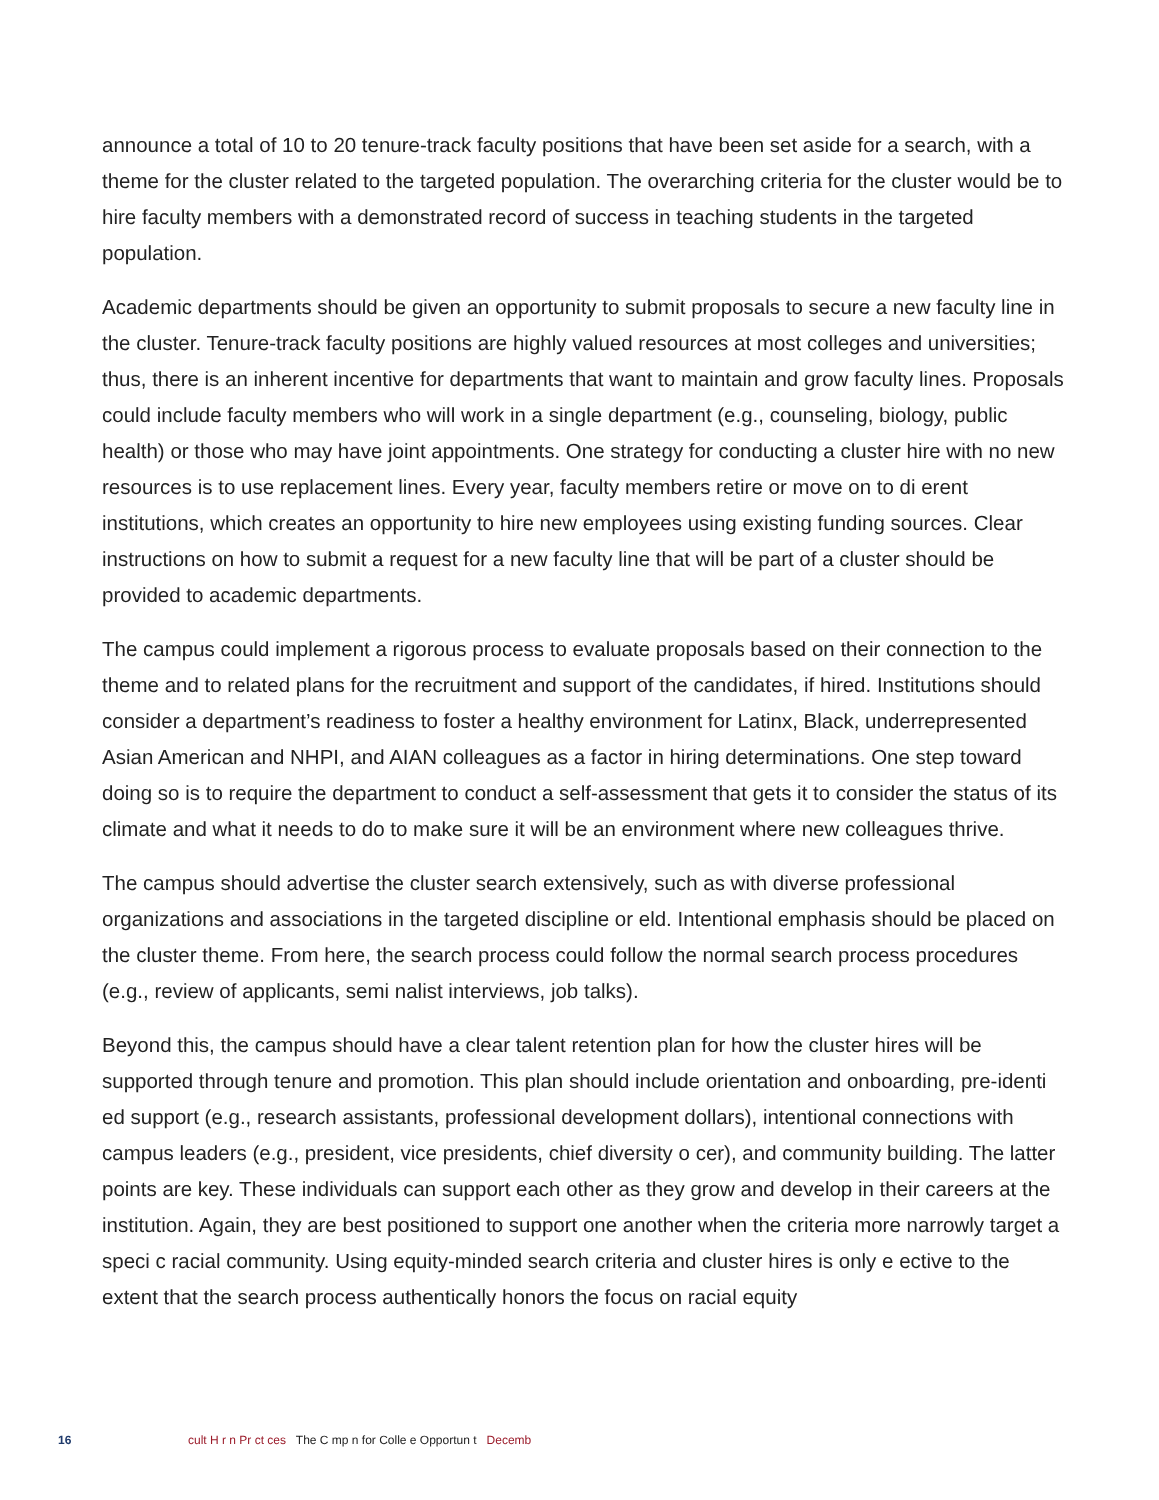announce a total of 10 to 20 tenure-track faculty positions that have been set aside for a search, with a theme for the cluster related to the targeted population. The overarching criteria for the cluster would be to hire faculty members with a demonstrated record of success in teaching students in the targeted population.
Academic departments should be given an opportunity to submit proposals to secure a new faculty line in the cluster. Tenure-track faculty positions are highly valued resources at most colleges and universities; thus, there is an inherent incentive for departments that want to maintain and grow faculty lines. Proposals could include faculty members who will work in a single department (e.g., counseling, biology, public health) or those who may have joint appointments. One strategy for conducting a cluster hire with no new resources is to use replacement lines. Every year, faculty members retire or move on to di erent institutions, which creates an opportunity to hire new employees using existing funding sources. Clear instructions on how to submit a request for a new faculty line that will be part of a cluster should be provided to academic departments.
The campus could implement a rigorous process to evaluate proposals based on their connection to the theme and to related plans for the recruitment and support of the candidates, if hired. Institutions should consider a department’s readiness to foster a healthy environment for Latinx, Black, underrepresented Asian American and NHPI, and AIAN colleagues as a factor in hiring determinations. One step toward doing so is to require the department to conduct a self-assessment that gets it to consider the status of its climate and what it needs to do to make sure it will be an environment where new colleagues thrive.
The campus should advertise the cluster search extensively, such as with diverse professional organizations and associations in the targeted discipline or eld. Intentional emphasis should be placed on the cluster theme. From here, the search process could follow the normal search process procedures (e.g., review of applicants, semi nalist interviews, job talks).
Beyond this, the campus should have a clear talent retention plan for how the cluster hires will be supported through tenure and promotion. This plan should include orientation and onboarding, pre-identi ed support (e.g., research assistants, professional development dollars), intentional connections with campus leaders (e.g., president, vice presidents, chief diversity o cer), and community building. The latter points are key. These individuals can support each other as they grow and develop in their careers at the institution. Again, they are best positioned to support one another when the criteria more narrowly target a speci c racial community. Using equity-minded search criteria and cluster hires is only e ective to the extent that the search process authentically honors the focus on racial equity
16 cult H r n Pr ct ces The C mp n for Colle e Opportun t Decemb